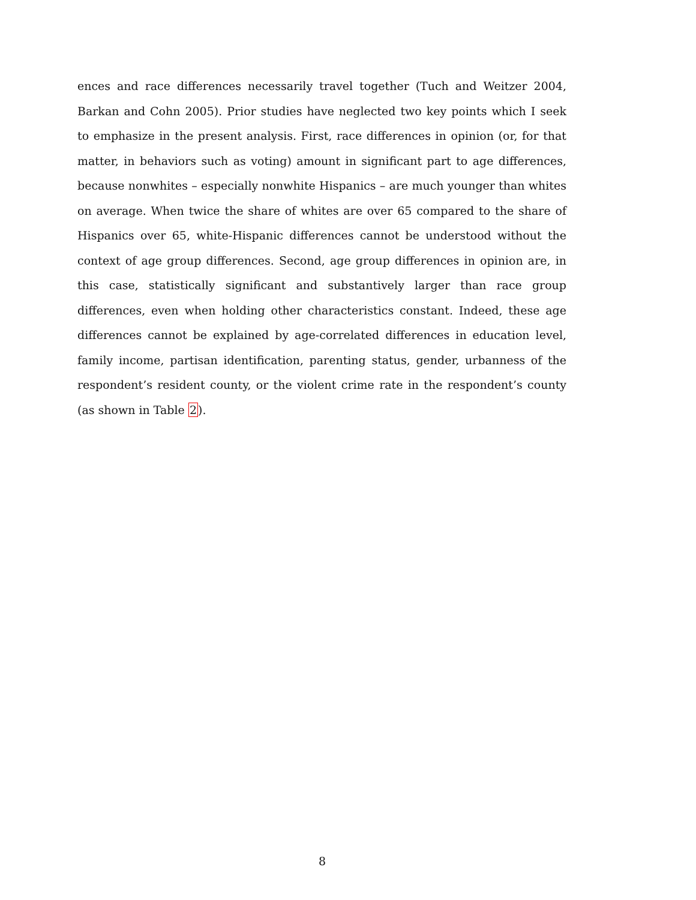ences and race differences necessarily travel together (Tuch and Weitzer 2004, Barkan and Cohn 2005). Prior studies have neglected two key points which I seek to emphasize in the present analysis. First, race differences in opinion (or, for that matter, in behaviors such as voting) amount in significant part to age differences, because nonwhites – especially nonwhite Hispanics – are much younger than whites on average. When twice the share of whites are over 65 compared to the share of Hispanics over 65, white-Hispanic differences cannot be understood without the context of age group differences. Second, age group differences in opinion are, in this case, statistically significant and substantively larger than race group differences, even when holding other characteristics constant. Indeed, these age differences cannot be explained by age-correlated differences in education level, family income, partisan identification, parenting status, gender, urbanness of the respondent’s resident county, or the violent crime rate in the respondent’s county (as shown in Table 2).
8